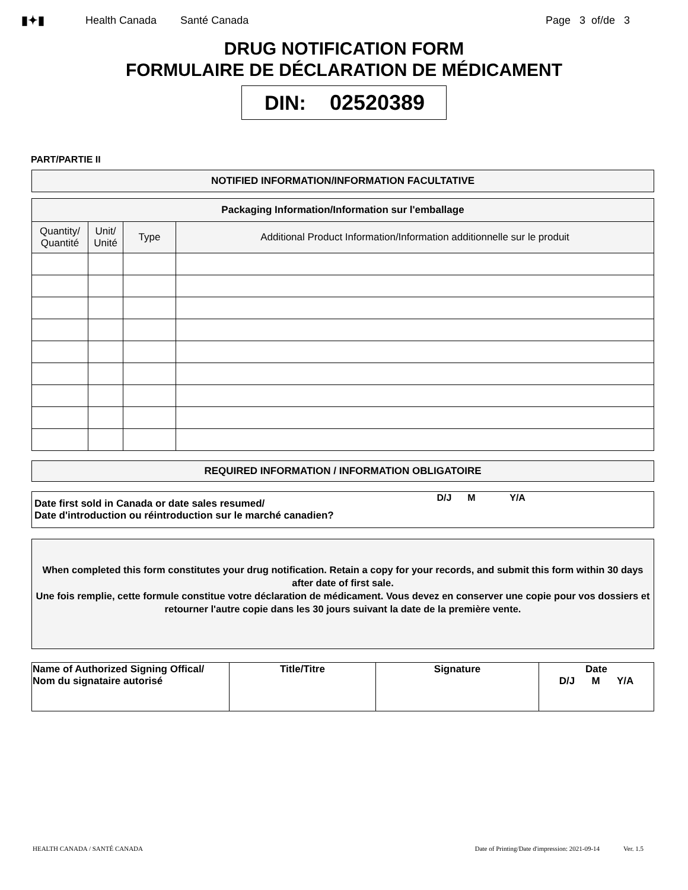▮✦▮ Health Canada Santé Canada Page 3 of/de 3
DRUG NOTIFICATION FORM
FORMULAIRE DE DÉCLARATION DE MÉDICAMENT
DIN: 02520389
PART/PARTIE II
NOTIFIED INFORMATION/INFORMATION FACULTATIVE
| Packaging Information/Information sur l'emballage | | | |
| --- | --- | --- | --- |
| Quantity/ Quantité | Unit/ Unité | Type | Additional Product Information/Information additionnelle sur le produit |
REQUIRED INFORMATION / INFORMATION OBLIGATOIRE
| Date first sold in Canada or date sales resumed/ Date d'introduction ou réintroduction sur le marché canadien? | D/J M Y/A |
When completed this form constitutes your drug notification. Retain a copy for your records, and submit this form within 30 days after date of first sale.
Une fois remplie, cette formule constitue votre déclaration de médicament. Vous devez en conserver une copie pour vos dossiers et retourner l'autre copie dans les 30 jours suivant la date de la première vente.
| Name of Authorized Signing Offical/ Nom du signataire autorisé | Title/Titre | Signature | Date D/J M Y/A |
HEALTH CANADA / SANTÉ CANADA Date of Printing/Date d'impression: 2021-09-14 Ver. 1.5